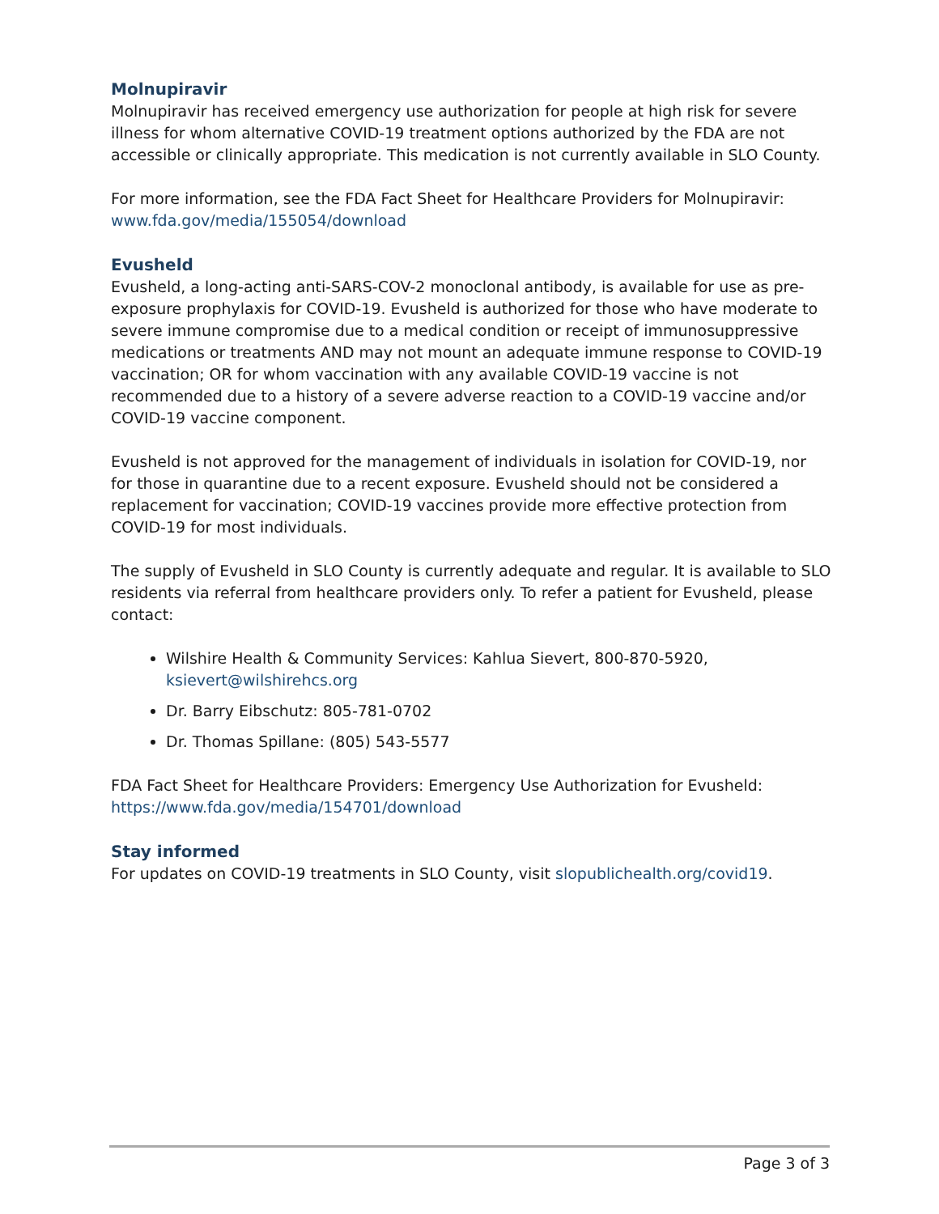Molnupiravir
Molnupiravir has received emergency use authorization for people at high risk for severe illness for whom alternative COVID-19 treatment options authorized by the FDA are not accessible or clinically appropriate. This medication is not currently available in SLO County.
For more information, see the FDA Fact Sheet for Healthcare Providers for Molnupiravir: www.fda.gov/media/155054/download
Evusheld
Evusheld, a long-acting anti-SARS-COV-2 monoclonal antibody, is available for use as pre-exposure prophylaxis for COVID-19. Evusheld is authorized for those who have moderate to severe immune compromise due to a medical condition or receipt of immunosuppressive medications or treatments AND may not mount an adequate immune response to COVID-19 vaccination; OR for whom vaccination with any available COVID-19 vaccine is not recommended due to a history of a severe adverse reaction to a COVID-19 vaccine and/or COVID-19 vaccine component.
Evusheld is not approved for the management of individuals in isolation for COVID-19, nor for those in quarantine due to a recent exposure. Evusheld should not be considered a replacement for vaccination; COVID-19 vaccines provide more effective protection from COVID-19 for most individuals.
The supply of Evusheld in SLO County is currently adequate and regular. It is available to SLO residents via referral from healthcare providers only. To refer a patient for Evusheld, please contact:
Wilshire Health & Community Services: Kahlua Sievert, 800-870-5920, ksievert@wilshirehcs.org
Dr. Barry Eibschutz: 805-781-0702
Dr. Thomas Spillane: (805) 543-5577
FDA Fact Sheet for Healthcare Providers: Emergency Use Authorization for Evusheld: https://www.fda.gov/media/154701/download
Stay informed
For updates on COVID-19 treatments in SLO County, visit slopublichealth.org/covid19.
Page 3 of 3